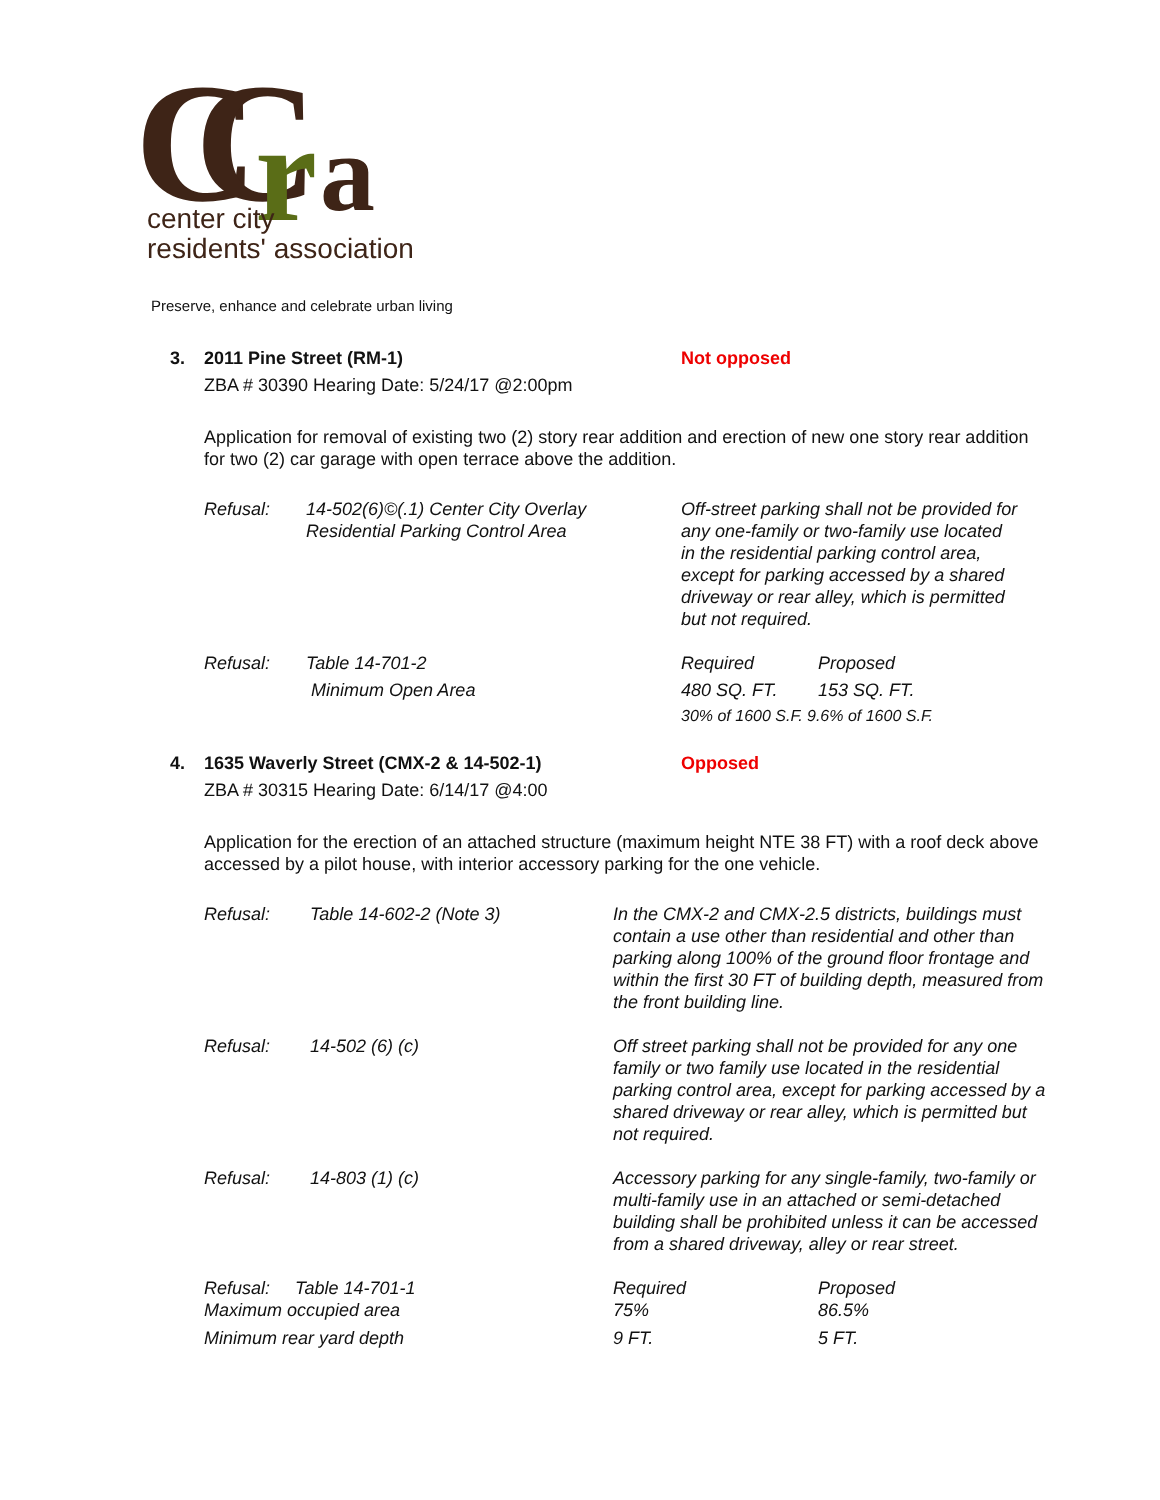C
C
r
a
center city
residents' association
Preserve, enhance and celebrate urban living
3. 2011 Pine Street (RM-1) Not opposed
ZBA # 30390 Hearing Date: 5/24/17 @2:00pm
Application for removal of existing two (2) story rear addition and erection of new one story rear addition for two (2) car garage with open terrace above the addition.
| Refusal: | 14-502(6)©(.1) Center City Overlay Residential Parking Control Area | Off-street parking shall not be provided for any one-family or two-family use located in the residential parking control area, except for parking accessed by a shared driveway or rear alley, which is permitted but not required. | |
| Refusal: | Table 14-701-2 | Required | Proposed |
| | Minimum Open Area | 480 SQ. FT. | 153 SQ. FT. |
| | | 30% of 1600 S.F. 9.6% of 1600 S.F. | |
4. 1635 Waverly Street (CMX-2 & 14-502-1) Opposed
ZBA # 30315 Hearing Date: 6/14/17 @4:00
Application for the erection of an attached structure (maximum height NTE 38 FT) with a roof deck above accessed by a pilot house, with interior accessory parking for the one vehicle.
| Refusal: | Table 14-602-2 (Note 3) | In the CMX-2 and CMX-2.5 districts, buildings must contain a use other than residential and other than parking along 100% of the ground floor frontage and within the first 30 FT of building depth, measured from the front building line. | |
| Refusal: | 14-502 (6) (c) | Off street parking shall not be provided for any one family or two family use located in the residential parking control area, except for parking accessed by a shared driveway or rear alley, which is permitted but not required. | |
| Refusal: | 14-803 (1) (c) | Accessory parking for any single-family, two-family or multi-family use in an attached or semi-detached building shall be prohibited unless it can be accessed from a shared driveway, alley or rear street. | |
| Refusal: Table 14-701-1 Maximum occupied area | | Required 75% | Proposed 86.5% |
| Minimum rear yard depth | | 9 FT. | 5 FT. |